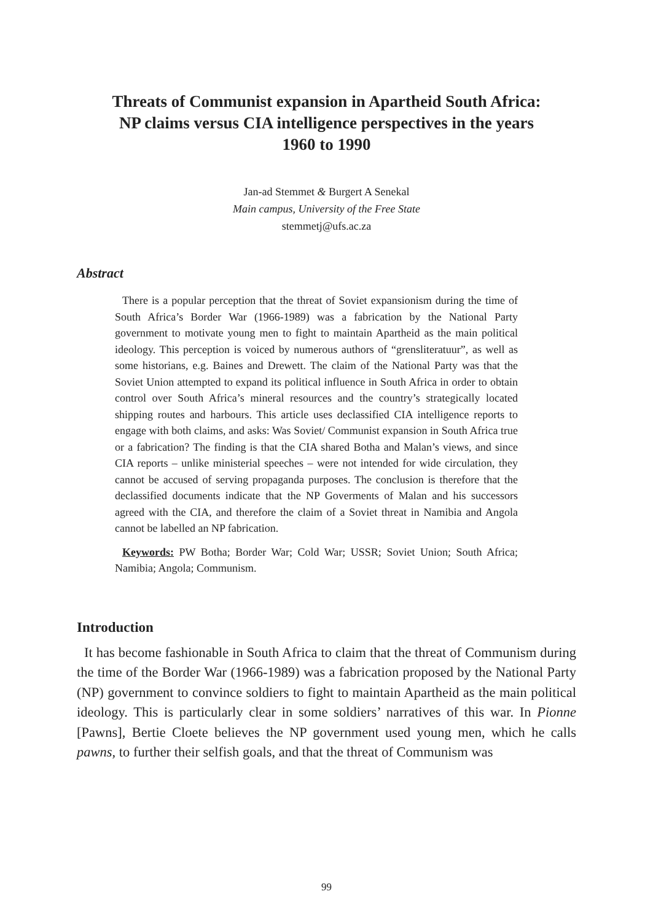Threats of Communist expansion in Apartheid South Africa:
NP claims versus CIA intelligence perspectives in the years
1960 to 1990
Jan-ad Stemmet & Burgert A Senekal
Main campus, University of the Free State
stemmetj@ufs.ac.za
Abstract
There is a popular perception that the threat of Soviet expansionism during the time of South Africa’s Border War (1966-1989) was a fabrication by the National Party government to motivate young men to fight to maintain Apartheid as the main political ideology. This perception is voiced by numerous authors of “grensliteratuur”, as well as some historians, e.g. Baines and Drewett. The claim of the National Party was that the Soviet Union attempted to expand its political influence in South Africa in order to obtain control over South Africa’s mineral resources and the country’s strategically located shipping routes and harbours. This article uses declassified CIA intelligence reports to engage with both claims, and asks: Was Soviet/ Communist expansion in South Africa true or a fabrication? The finding is that the CIA shared Botha and Malan’s views, and since CIA reports – unlike ministerial speeches – were not intended for wide circulation, they cannot be accused of serving propaganda purposes. The conclusion is therefore that the declassified documents indicate that the NP Goverments of Malan and his successors agreed with the CIA, and therefore the claim of a Soviet threat in Namibia and Angola cannot be labelled an NP fabrication.
Keywords: PW Botha; Border War; Cold War; USSR; Soviet Union; South Africa; Namibia; Angola; Communism.
Introduction
It has become fashionable in South Africa to claim that the threat of Communism during the time of the Border War (1966-1989) was a fabrication proposed by the National Party (NP) government to convince soldiers to fight to maintain Apartheid as the main political ideology. This is particularly clear in some soldiers’ narratives of this war. In Pionne [Pawns], Bertie Cloete believes the NP government used young men, which he calls pawns, to further their selfish goals, and that the threat of Communism was
99